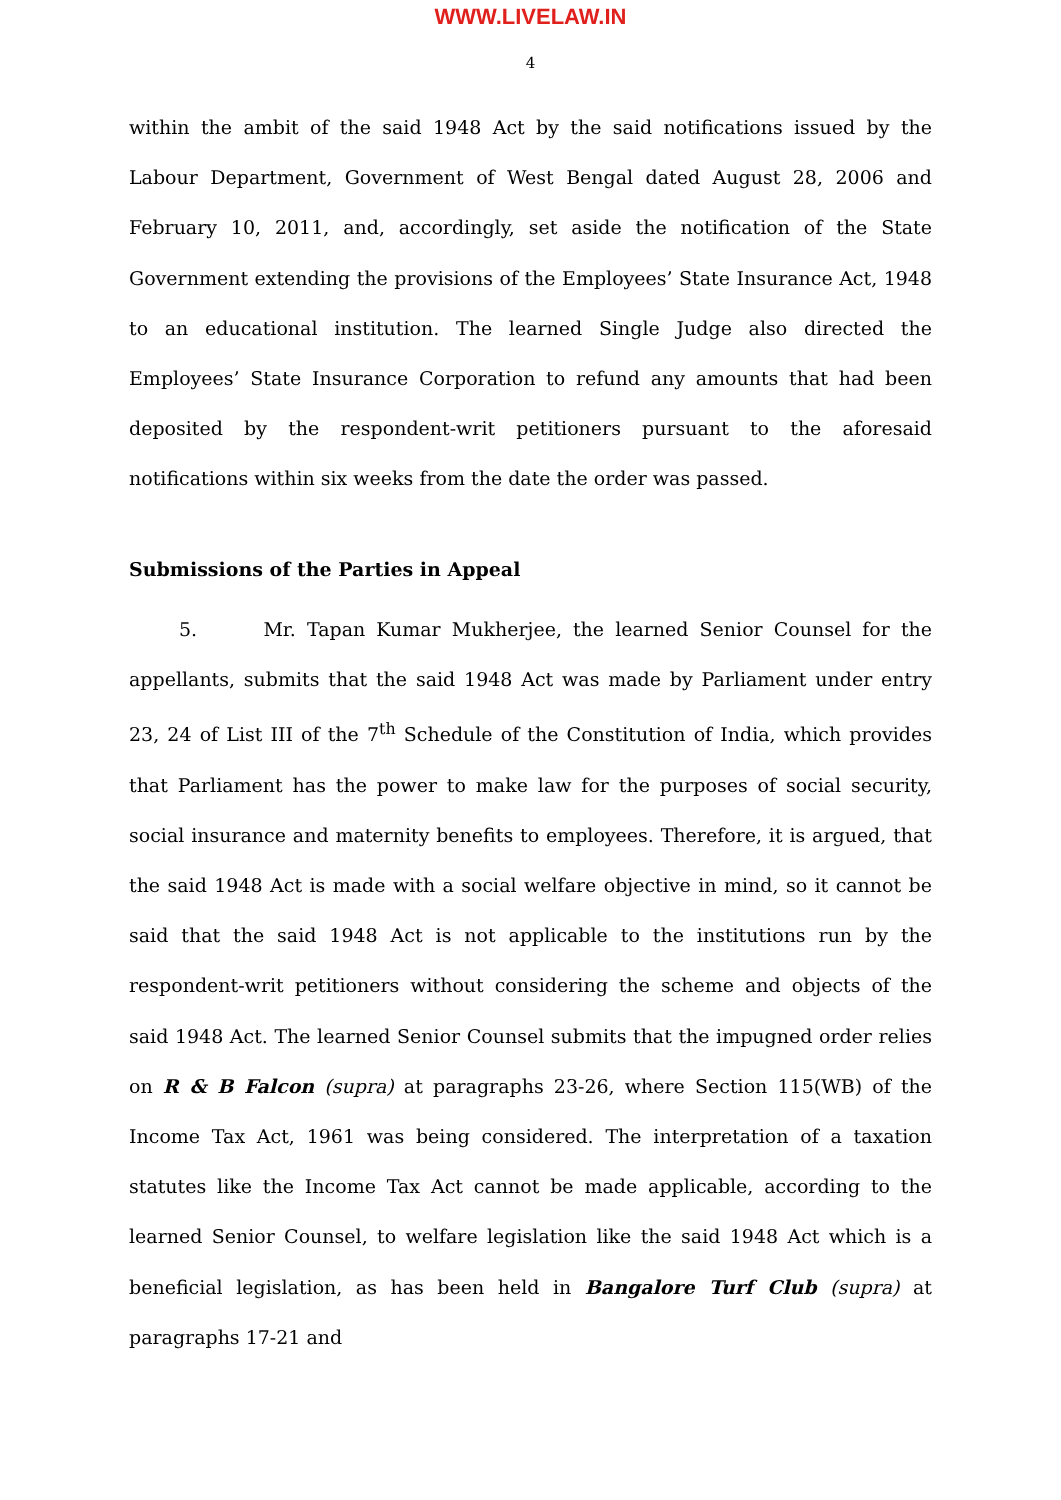WWW.LIVELAW.IN
4
within the ambit of the said 1948 Act by the said notifications issued by the Labour Department, Government of West Bengal dated August 28, 2006 and February 10, 2011, and, accordingly, set aside the notification of the State Government extending the provisions of the Employees’ State Insurance Act, 1948 to an educational institution. The learned Single Judge also directed the Employees’ State Insurance Corporation to refund any amounts that had been deposited by the respondent-writ petitioners pursuant to the aforesaid notifications within six weeks from the date the order was passed.
Submissions of the Parties in Appeal
5. Mr. Tapan Kumar Mukherjee, the learned Senior Counsel for the appellants, submits that the said 1948 Act was made by Parliament under entry 23, 24 of List III of the 7<sup>th</sup> Schedule of the Constitution of India, which provides that Parliament has the power to make law for the purposes of social security, social insurance and maternity benefits to employees. Therefore, it is argued, that the said 1948 Act is made with a social welfare objective in mind, so it cannot be said that the said 1948 Act is not applicable to the institutions run by the respondent-writ petitioners without considering the scheme and objects of the said 1948 Act. The learned Senior Counsel submits that the impugned order relies on R & B Falcon (supra) at paragraphs 23-26, where Section 115(WB) of the Income Tax Act, 1961 was being considered. The interpretation of a taxation statutes like the Income Tax Act cannot be made applicable, according to the learned Senior Counsel, to welfare legislation like the said 1948 Act which is a beneficial legislation, as has been held in Bangalore Turf Club (supra) at paragraphs 17-21 and